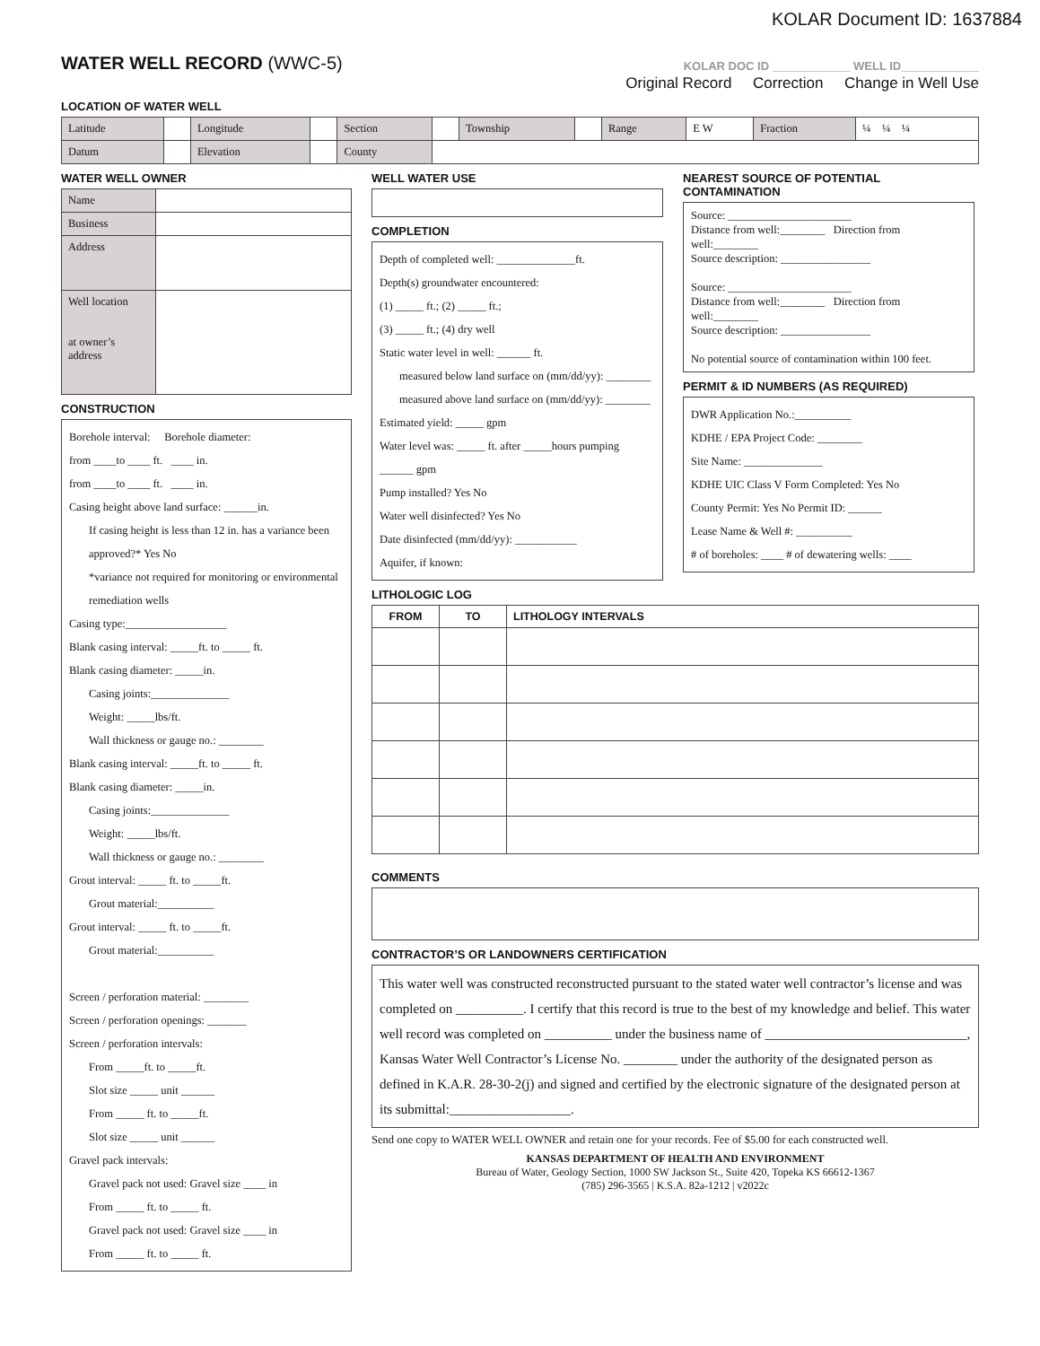KOLAR Document ID: 1637884
WATER WELL RECORD (WWC-5)
KOLAR DOC ID ____________ WELL ID____________
Original Record Correction Change in Well Use
LOCATION OF WATER WELL
| Latitude | | Longitude | | Section | | Township | | Range | E W | Fraction | ¼ ¼ ¼ |
| Datum | | Elevation | | County | | | | | | | |
WATER WELL OWNER
| Name | |
| Business | |
| Address | |
| Well location at owner’s address | |
CONSTRUCTION
Borehole interval: Borehole diameter:
from ____to ____ ft. ____ in.
from ____to ____ ft. ____ in.
Casing height above land surface: ______in.
If casing height is less than 12 in. has a variance been approved?* Yes No
*variance not required for monitoring or environmental remediation wells
Casing type:__________________
Blank casing interval: _____ft. to _____ ft.
Blank casing diameter: _____in.
Casing joints:______________
Weight: _____lbs/ft.
Wall thickness or gauge no.: ________
Blank casing interval: _____ft. to _____ ft.
Blank casing diameter: _____in.
Casing joints:______________
Weight: _____lbs/ft.
Wall thickness or gauge no.: ________
Grout interval: _____ ft. to _____ft.
Grout material:__________
Grout interval: _____ ft. to _____ft.
Grout material:__________
Screen / perforation material: ________
Screen / perforation openings: _______
Screen / perforation intervals:
From _____ft. to _____ft.
Slot size _____ unit ______
From _____ ft. to _____ft.
Slot size _____ unit ______
Gravel pack intervals:
Gravel pack not used: Gravel size ____ in
From _____ ft. to _____ ft.
Gravel pack not used: Gravel size ____ in
From _____ ft. to _____ ft.
WELL WATER USE
COMPLETION
Depth of completed well: ______________ft.
Depth(s) groundwater encountered:
(1) _____ ft.; (2) _____ ft.;
(3) _____ ft.; (4) dry well
Static water level in well: ______ ft.
measured below land surface on (mm/dd/yy): ________
measured above land surface on (mm/dd/yy): ________
Estimated yield: _____ gpm
Water level was: _____ ft. after _____hours pumping ______ gpm
Pump installed? Yes No
Water well disinfected? Yes No
Date disinfected (mm/dd/yy): ___________
Aquifer, if known:
NEAREST SOURCE OF POTENTIAL CONTAMINATION
Source: ______________________
Distance from well:________ Direction from well:________
Source description: ________________
Source: ______________________
Distance from well:________ Direction from well:________
Source description: ________________
No potential source of contamination within 100 feet.
PERMIT & ID NUMBERS (AS REQUIRED)
DWR Application No.:__________
KDHE / EPA Project Code: ________
Site Name: ______________
KDHE UIC Class V Form Completed: Yes No
County Permit: Yes No Permit ID: ______
Lease Name & Well #: __________
# of boreholes: ____ # of dewatering wells: ____
LITHOLOGIC LOG
| FROM | TO | LITHOLOGY INTERVALS |
| --- | --- | --- |
COMMENTS
CONTRACTOR’S OR LANDOWNERS CERTIFICATION
This water well was constructed reconstructed pursuant to the stated water well contractor’s license and was completed on __________. I certify that this record is true to the best of my knowledge and belief. This water well record was completed on __________ under the business name of ______________________________, Kansas Water Well Contractor’s License No. ________ under the authority of the designated person as defined in K.A.R. 28-30-2(j) and signed and certified by the electronic signature of the designated person at its submittal:__________________.
Send one copy to WATER WELL OWNER and retain one for your records. Fee of $5.00 for each constructed well.
KANSAS DEPARTMENT OF HEALTH AND ENVIRONMENT
Bureau of Water, Geology Section, 1000 SW Jackson St., Suite 420, Topeka KS 66612-1367
(785) 296-3565 | K.S.A. 82a-1212 | v2022c